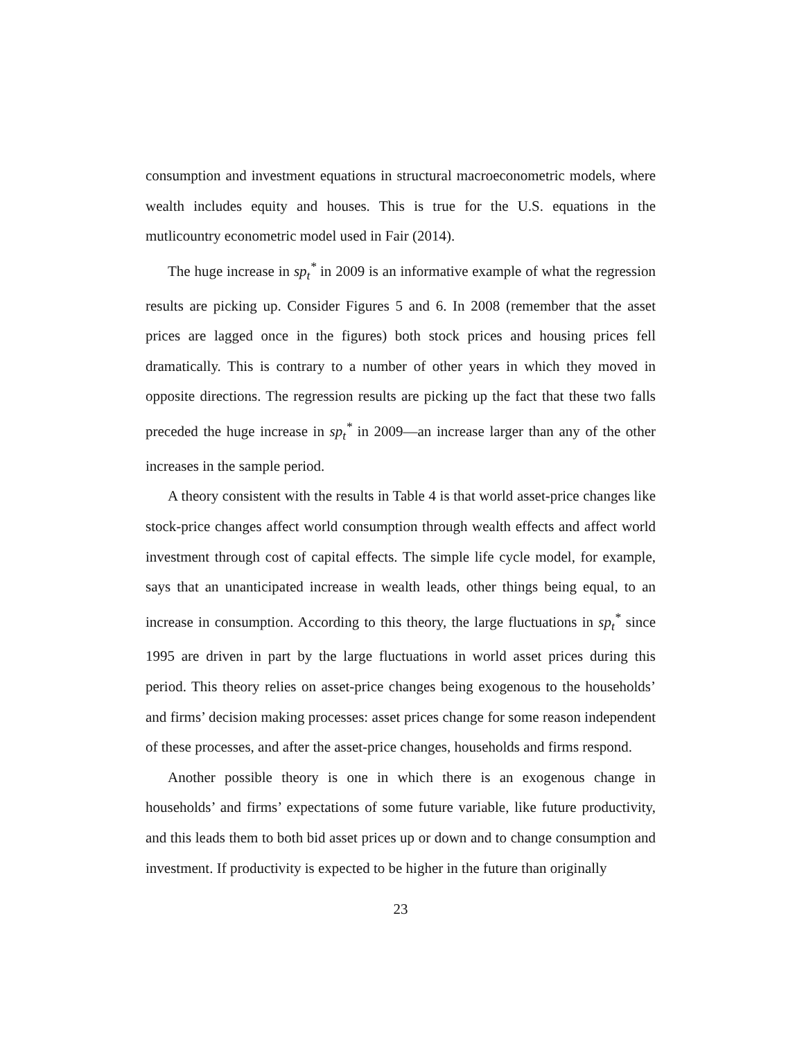consumption and investment equations in structural macroeconometric models, where wealth includes equity and houses. This is true for the U.S. equations in the mutlicountry econometric model used in Fair (2014).
The huge increase in sp<sub>t</sub><sup>*</sup> in 2009 is an informative example of what the regression results are picking up. Consider Figures 5 and 6. In 2008 (remember that the asset prices are lagged once in the figures) both stock prices and housing prices fell dramatically. This is contrary to a number of other years in which they moved in opposite directions. The regression results are picking up the fact that these two falls preceded the huge increase in sp<sub>t</sub><sup>*</sup> in 2009—an increase larger than any of the other increases in the sample period.
A theory consistent with the results in Table 4 is that world asset-price changes like stock-price changes affect world consumption through wealth effects and affect world investment through cost of capital effects. The simple life cycle model, for example, says that an unanticipated increase in wealth leads, other things being equal, to an increase in consumption. According to this theory, the large fluctuations in sp<sub>t</sub><sup>*</sup> since 1995 are driven in part by the large fluctuations in world asset prices during this period. This theory relies on asset-price changes being exogenous to the households’ and firms’ decision making processes: asset prices change for some reason independent of these processes, and after the asset-price changes, households and firms respond.
Another possible theory is one in which there is an exogenous change in households’ and firms’ expectations of some future variable, like future productivity, and this leads them to both bid asset prices up or down and to change consumption and investment. If productivity is expected to be higher in the future than originally
23